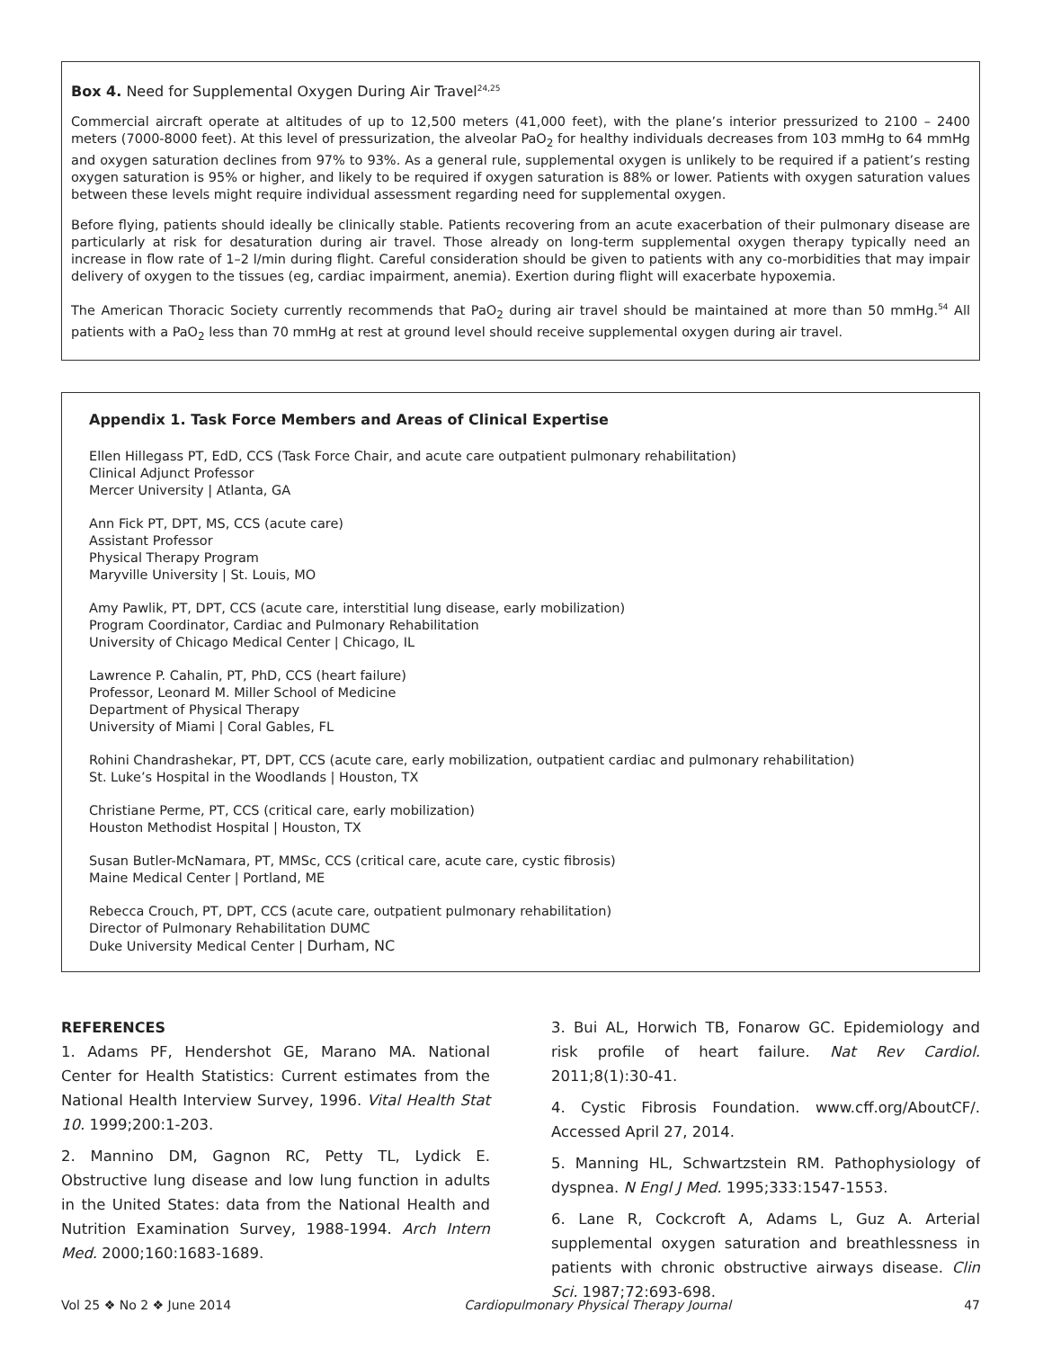Box 4. Need for Supplemental Oxygen During Air Travel<sup>24,25</sup>
Commercial aircraft operate at altitudes of up to 12,500 meters (41,000 feet), with the plane’s interior pressurized to 2100 – 2400 meters (7000-8000 feet). At this level of pressurization, the alveolar PaO<sub>2</sub> for healthy individuals decreases from 103 mmHg to 64 mmHg and oxygen saturation declines from 97% to 93%. As a general rule, supplemental oxygen is unlikely to be required if a patient’s resting oxygen saturation is 95% or higher, and likely to be required if oxygen saturation is 88% or lower. Patients with oxygen saturation values between these levels might require individual assessment regarding need for supplemental oxygen.
Before flying, patients should ideally be clinically stable. Patients recovering from an acute exacerbation of their pulmonary disease are particularly at risk for desaturation during air travel. Those already on long-term supplemental oxygen therapy typically need an increase in flow rate of 1–2 l/min during flight. Careful consideration should be given to patients with any co-morbidities that may impair delivery of oxygen to the tissues (eg, cardiac impairment, anemia). Exertion during flight will exacerbate hypoxemia.
The American Thoracic Society currently recommends that PaO<sub>2</sub> during air travel should be maintained at more than 50 mmHg.<sup>54</sup> All patients with a PaO<sub>2</sub> less than 70 mmHg at rest at ground level should receive supplemental oxygen during air travel.
Appendix 1. Task Force Members and Areas of Clinical Expertise
Ellen Hillegass PT, EdD, CCS (Task Force Chair, and acute care outpatient pulmonary rehabilitation)
Clinical Adjunct Professor
Mercer University | Atlanta, GA
Ann Fick PT, DPT, MS, CCS (acute care)
Assistant Professor
Physical Therapy Program
Maryville University | St. Louis, MO
Amy Pawlik, PT, DPT, CCS (acute care, interstitial lung disease, early mobilization)
Program Coordinator, Cardiac and Pulmonary Rehabilitation
University of Chicago Medical Center | Chicago, IL
Lawrence P. Cahalin, PT, PhD, CCS (heart failure)
Professor, Leonard M. Miller School of Medicine
Department of Physical Therapy
University of Miami | Coral Gables, FL
Rohini Chandrashekar, PT, DPT, CCS (acute care, early mobilization, outpatient cardiac and pulmonary rehabilitation)
St. Luke’s Hospital in the Woodlands | Houston, TX
Christiane Perme, PT, CCS (critical care, early mobilization)
Houston Methodist Hospital | Houston, TX
Susan Butler-McNamara, PT, MMSc, CCS (critical care, acute care, cystic fibrosis)
Maine Medical Center | Portland, ME
Rebecca Crouch, PT, DPT, CCS (acute care, outpatient pulmonary rehabilitation)
Director of Pulmonary Rehabilitation DUMC
Duke University Medical Center | Durham, NC
REFERENCES
1. Adams PF, Hendershot GE, Marano MA. National Center for Health Statistics: Current estimates from the National Health Interview Survey, 1996. Vital Health Stat 10. 1999;200:1-203.
2. Mannino DM, Gagnon RC, Petty TL, Lydick E. Obstructive lung disease and low lung function in adults in the United States: data from the National Health and Nutrition Examination Survey, 1988-1994. Arch Intern Med. 2000;160:1683-1689.
3. Bui AL, Horwich TB, Fonarow GC. Epidemiology and risk profile of heart failure. Nat Rev Cardiol. 2011;8(1):30-41.
4. Cystic Fibrosis Foundation. www.cff.org/AboutCF/. Accessed April 27, 2014.
5. Manning HL, Schwartzstein RM. Pathophysiology of dyspnea. N Engl J Med. 1995;333:1547-1553.
6. Lane R, Cockcroft A, Adams L, Guz A. Arterial supplemental oxygen saturation and breathlessness in patients with chronic obstructive airways disease. Clin Sci. 1987;72:693-698.
Vol 25 ❖ No 2 ❖ June 2014 Cardiopulmonary Physical Therapy Journal 47